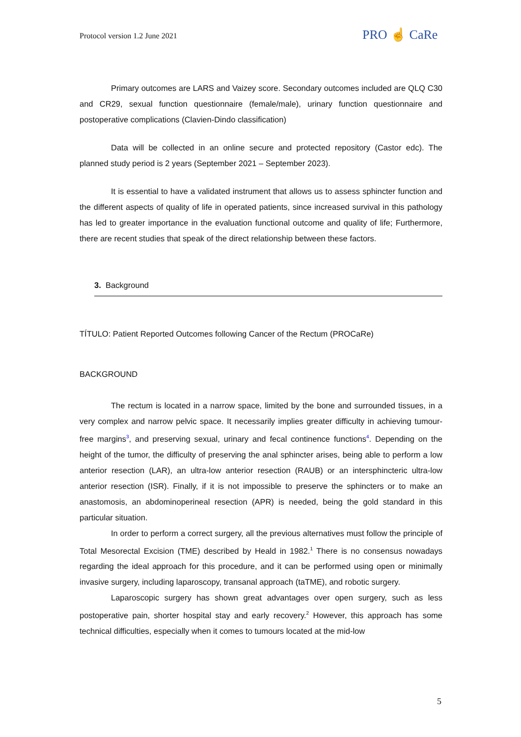Protocol version 1.2 June 2021 PRO ☝ CaRe
Primary outcomes are LARS and Vaizey score. Secondary outcomes included are QLQ C30 and CR29, sexual function questionnaire (female/male), urinary function questionnaire and postoperative complications (Clavien-Dindo classification)
Data will be collected in an online secure and protected repository (Castor edc). The planned study period is 2 years (September 2021 – September 2023).
It is essential to have a validated instrument that allows us to assess sphincter function and the different aspects of quality of life in operated patients, since increased survival in this pathology has led to greater importance in the evaluation functional outcome and quality of life; Furthermore, there are recent studies that speak of the direct relationship between these factors.
3. Background
TÍTULO: Patient Reported Outcomes following Cancer of the Rectum (PROCaRe)
BACKGROUND
The rectum is located in a narrow space, limited by the bone and surrounded tissues, in a very complex and narrow pelvic space. It necessarily implies greater difficulty in achieving tumour-free margins<sup>3</sup>, and preserving sexual, urinary and fecal continence functions<sup>4</sup>. Depending on the height of the tumor, the difficulty of preserving the anal sphincter arises, being able to perform a low anterior resection (LAR), an ultra-low anterior resection (RAUB) or an intersphincteric ultra-low anterior resection (ISR). Finally, if it is not impossible to preserve the sphincters or to make an anastomosis, an abdominoperineal resection (APR) is needed, being the gold standard in this particular situation.
In order to perform a correct surgery, all the previous alternatives must follow the principle of Total Mesorectal Excision (TME) described by Heald in 1982.<sup>1</sup> There is no consensus nowadays regarding the ideal approach for this procedure, and it can be performed using open or minimally invasive surgery, including laparoscopy, transanal approach (taTME), and robotic surgery.
Laparoscopic surgery has shown great advantages over open surgery, such as less postoperative pain, shorter hospital stay and early recovery.<sup>2</sup> However, this approach has some technical difficulties, especially when it comes to tumours located at the mid-low
5